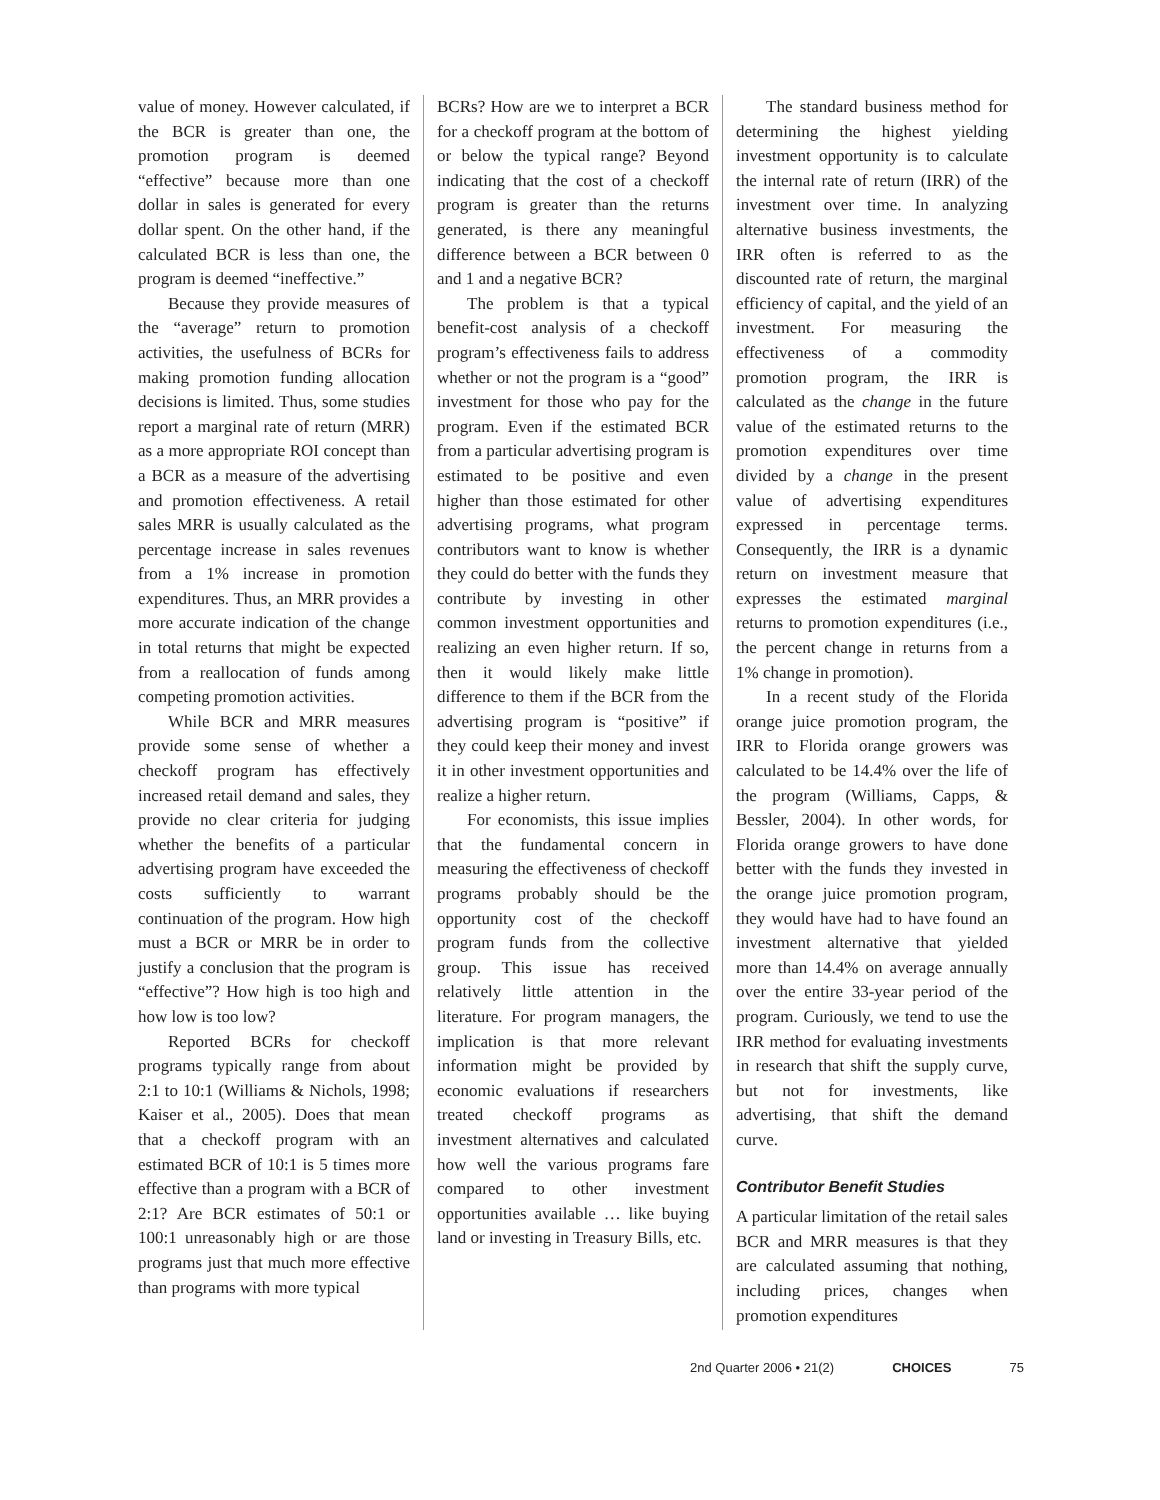value of money. However calculated, if the BCR is greater than one, the promotion program is deemed “effective” because more than one dollar in sales is generated for every dollar spent. On the other hand, if the calculated BCR is less than one, the program is deemed “ineffective.”
Because they provide measures of the “average” return to promotion activities, the usefulness of BCRs for making promotion funding allocation decisions is limited. Thus, some studies report a marginal rate of return (MRR) as a more appropriate ROI concept than a BCR as a measure of the advertising and promotion effectiveness. A retail sales MRR is usually calculated as the percentage increase in sales revenues from a 1% increase in promotion expenditures. Thus, an MRR provides a more accurate indication of the change in total returns that might be expected from a reallocation of funds among competing promotion activities.
While BCR and MRR measures provide some sense of whether a checkoff program has effectively increased retail demand and sales, they provide no clear criteria for judging whether the benefits of a particular advertising program have exceeded the costs sufficiently to warrant continuation of the program. How high must a BCR or MRR be in order to justify a conclusion that the program is “effective”? How high is too high and how low is too low?
Reported BCRs for checkoff programs typically range from about 2:1 to 10:1 (Williams & Nichols, 1998; Kaiser et al., 2005). Does that mean that a checkoff program with an estimated BCR of 10:1 is 5 times more effective than a program with a BCR of 2:1? Are BCR estimates of 50:1 or 100:1 unreasonably high or are those programs just that much more effective than programs with more typical
BCRs? How are we to interpret a BCR for a checkoff program at the bottom of or below the typical range? Beyond indicating that the cost of a checkoff program is greater than the returns generated, is there any meaningful difference between a BCR between 0 and 1 and a negative BCR?
The problem is that a typical benefit-cost analysis of a checkoff program’s effectiveness fails to address whether or not the program is a “good” investment for those who pay for the program. Even if the estimated BCR from a particular advertising program is estimated to be positive and even higher than those estimated for other advertising programs, what program contributors want to know is whether they could do better with the funds they contribute by investing in other common investment opportunities and realizing an even higher return. If so, then it would likely make little difference to them if the BCR from the advertising program is “positive” if they could keep their money and invest it in other investment opportunities and realize a higher return.
For economists, this issue implies that the fundamental concern in measuring the effectiveness of checkoff programs probably should be the opportunity cost of the checkoff program funds from the collective group. This issue has received relatively little attention in the literature. For program managers, the implication is that more relevant information might be provided by economic evaluations if researchers treated checkoff programs as investment alternatives and calculated how well the various programs fare compared to other investment opportunities available … like buying land or investing in Treasury Bills, etc.
The standard business method for determining the highest yielding investment opportunity is to calculate the internal rate of return (IRR) of the investment over time. In analyzing alternative business investments, the IRR often is referred to as the discounted rate of return, the marginal efficiency of capital, and the yield of an investment. For measuring the effectiveness of a commodity promotion program, the IRR is calculated as the change in the future value of the estimated returns to the promotion expenditures over time divided by a change in the present value of advertising expenditures expressed in percentage terms. Consequently, the IRR is a dynamic return on investment measure that expresses the estimated marginal returns to promotion expenditures (i.e., the percent change in returns from a 1% change in promotion).
In a recent study of the Florida orange juice promotion program, the IRR to Florida orange growers was calculated to be 14.4% over the life of the program (Williams, Capps, & Bessler, 2004). In other words, for Florida orange growers to have done better with the funds they invested in the orange juice promotion program, they would have had to have found an investment alternative that yielded more than 14.4% on average annually over the entire 33-year period of the program. Curiously, we tend to use the IRR method for evaluating investments in research that shift the supply curve, but not for investments, like advertising, that shift the demand curve.
Contributor Benefit Studies
A particular limitation of the retail sales BCR and MRR measures is that they are calculated assuming that nothing, including prices, changes when promotion expenditures
2nd Quarter 2006 • 21(2) CHOICES 75